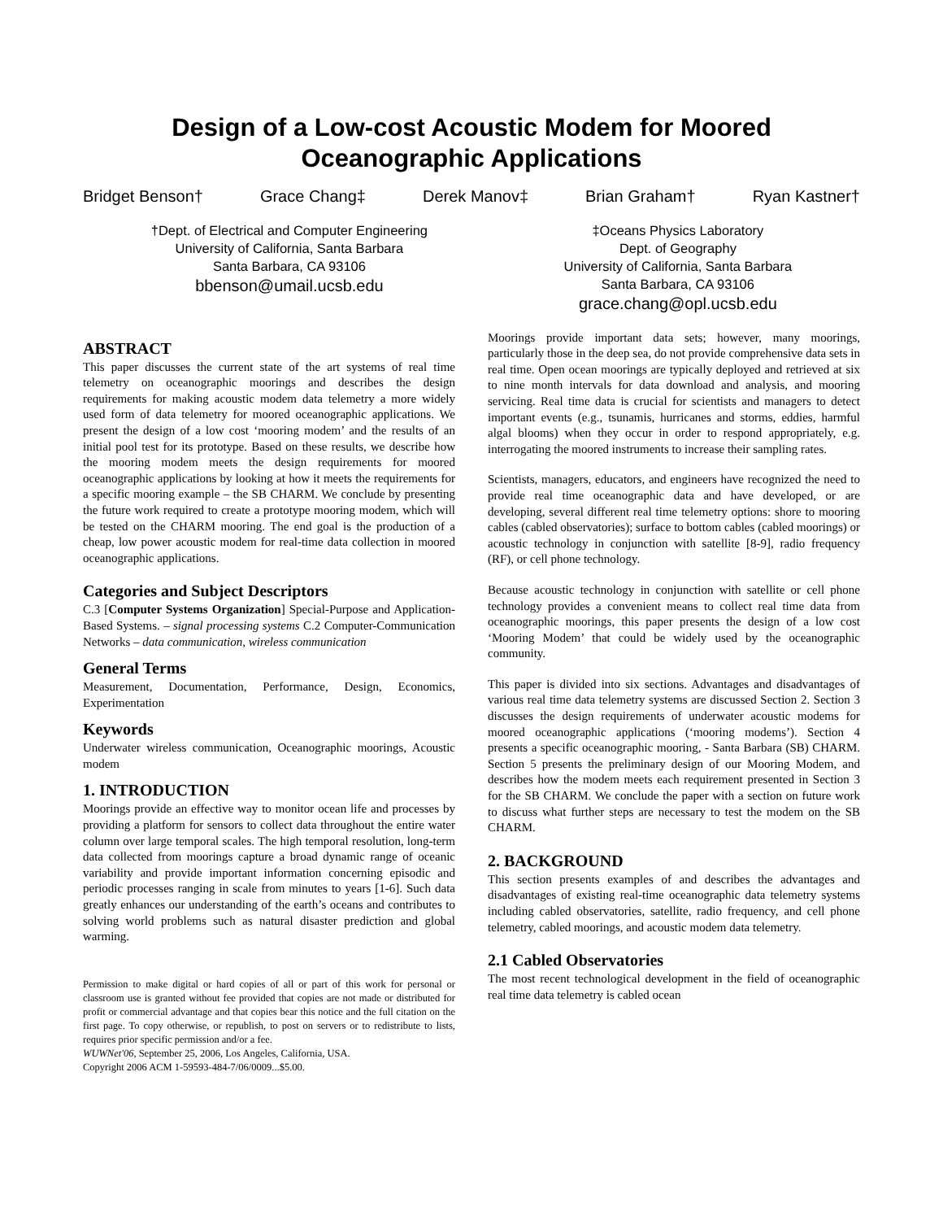Design of a Low-cost Acoustic Modem for Moored Oceanographic Applications
Bridget Benson† Grace Chang‡ Derek Manov‡ Brian Graham† Ryan Kastner†
†Dept. of Electrical and Computer Engineering
University of California, Santa Barbara
Santa Barbara, CA 93106
bbenson@umail.ucsb.edu
‡Oceans Physics Laboratory
Dept. of Geography
University of California, Santa Barbara
Santa Barbara, CA 93106
grace.chang@opl.ucsb.edu
ABSTRACT
This paper discusses the current state of the art systems of real time telemetry on oceanographic moorings and describes the design requirements for making acoustic modem data telemetry a more widely used form of data telemetry for moored oceanographic applications. We present the design of a low cost ‘mooring modem’ and the results of an initial pool test for its prototype. Based on these results, we describe how the mooring modem meets the design requirements for moored oceanographic applications by looking at how it meets the requirements for a specific mooring example – the SB CHARM. We conclude by presenting the future work required to create a prototype mooring modem, which will be tested on the CHARM mooring. The end goal is the production of a cheap, low power acoustic modem for real-time data collection in moored oceanographic applications.
Categories and Subject Descriptors
C.3 [Computer Systems Organization] Special-Purpose and Application-Based Systems. – signal processing systems C.2 Computer-Communication Networks – data communication, wireless communication
General Terms
Measurement, Documentation, Performance, Design, Economics, Experimentation
Keywords
Underwater wireless communication, Oceanographic moorings, Acoustic modem
1. INTRODUCTION
Moorings provide an effective way to monitor ocean life and processes by providing a platform for sensors to collect data throughout the entire water column over large temporal scales. The high temporal resolution, long-term data collected from moorings capture a broad dynamic range of oceanic variability and provide important information concerning episodic and periodic processes ranging in scale from minutes to years [1-6]. Such data greatly enhances our understanding of the earth’s oceans and contributes to solving world problems such as natural disaster prediction and global warming.
Permission to make digital or hard copies of all or part of this work for personal or classroom use is granted without fee provided that copies are not made or distributed for profit or commercial advantage and that copies bear this notice and the full citation on the first page. To copy otherwise, or republish, to post on servers or to redistribute to lists, requires prior specific permission and/or a fee.
WUWNet'06, September 25, 2006, Los Angeles, California, USA.
Copyright 2006 ACM 1-59593-484-7/06/0009...$5.00.
Moorings provide important data sets; however, many moorings, particularly those in the deep sea, do not provide comprehensive data sets in real time. Open ocean moorings are typically deployed and retrieved at six to nine month intervals for data download and analysis, and mooring servicing. Real time data is crucial for scientists and managers to detect important events (e.g., tsunamis, hurricanes and storms, eddies, harmful algal blooms) when they occur in order to respond appropriately, e.g. interrogating the moored instruments to increase their sampling rates.
Scientists, managers, educators, and engineers have recognized the need to provide real time oceanographic data and have developed, or are developing, several different real time telemetry options: shore to mooring cables (cabled observatories); surface to bottom cables (cabled moorings) or acoustic technology in conjunction with satellite [8-9], radio frequency (RF), or cell phone technology.
Because acoustic technology in conjunction with satellite or cell phone technology provides a convenient means to collect real time data from oceanographic moorings, this paper presents the design of a low cost ‘Mooring Modem’ that could be widely used by the oceanographic community.
This paper is divided into six sections. Advantages and disadvantages of various real time data telemetry systems are discussed Section 2. Section 3 discusses the design requirements of underwater acoustic modems for moored oceanographic applications (‘mooring modems’). Section 4 presents a specific oceanographic mooring, - Santa Barbara (SB) CHARM. Section 5 presents the preliminary design of our Mooring Modem, and describes how the modem meets each requirement presented in Section 3 for the SB CHARM. We conclude the paper with a section on future work to discuss what further steps are necessary to test the modem on the SB CHARM.
2. BACKGROUND
This section presents examples of and describes the advantages and disadvantages of existing real-time oceanographic data telemetry systems including cabled observatories, satellite, radio frequency, and cell phone telemetry, cabled moorings, and acoustic modem data telemetry.
2.1 Cabled Observatories
The most recent technological development in the field of oceanographic real time data telemetry is cabled ocean